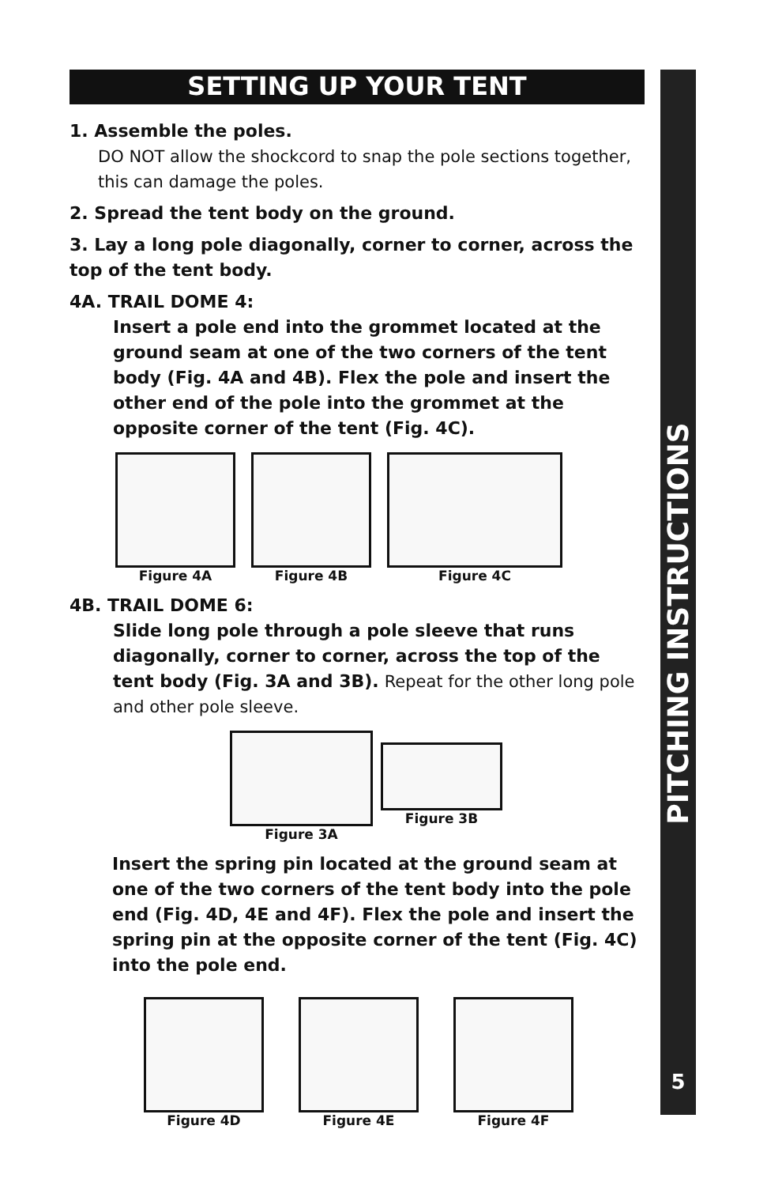SETTING UP YOUR TENT
1. Assemble the poles.
DO NOT allow the shockcord to snap the pole sections together, this can damage the poles.
2. Spread the tent body on the ground.
3. Lay a long pole diagonally, corner to corner, across the top of the tent body.
4A. TRAIL DOME 4:
Insert a pole end into the grommet located at the ground seam at one of the two corners of the tent body (Fig. 4A and 4B). Flex the pole and insert the other end of the pole into the grommet at the opposite corner of the tent (Fig. 4C).
Figure 4A Figure 4B Figure 4C
4B. TRAIL DOME 6:
Slide long pole through a pole sleeve that runs diagonally, corner to corner, across the top of the tent body (Fig. 3A and 3B). Repeat for the other long pole and other pole sleeve.
Figure 3A Figure 3B
Insert the spring pin located at the ground seam at one of the two corners of the tent body into the pole end (Fig. 4D, 4E and 4F). Flex the pole and insert the spring pin at the opposite corner of the tent (Fig. 4C) into the pole end.
Figure 4D Figure 4E Figure 4F
PITCHING INSTRUCTIONS
5